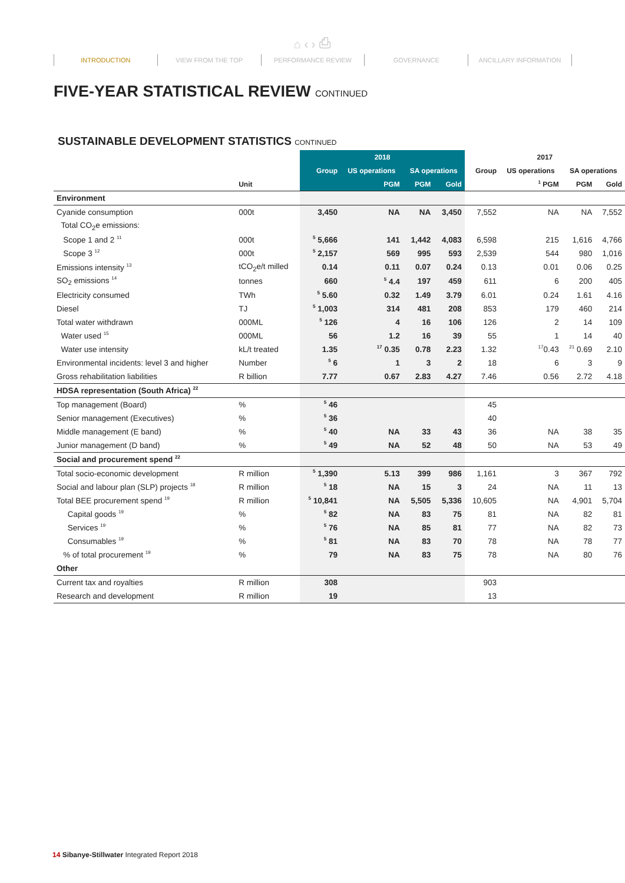⌂ ‹ › ⎙
INTRODUCTION VIEW FROM THE TOP PERFORMANCE REVIEW GOVERNANCE ANCILLARY INFORMATION
FIVE-YEAR STATISTICAL REVIEW CONTINUED
SUSTAINABLE DEVELOPMENT STATISTICS CONTINUED
| | | 2018 | | | | 2017 | | | |
| --- | --- | --- | --- | --- | --- | --- | --- | --- | --- |
| | | Group | US operations | SA operations | | Group | US operations | SA operations | |
| | Unit | | PGM | PGM | Gold | | <sup>1</sup> PGM | PGM | Gold |
| Environment | | | | | | | | | |
| Cyanide consumption | 000t | 3,450 | NA | NA | 3,450 | 7,552 | NA | NA | 7,552 |
| Total CO<sub>2</sub>e emissions: | | | | | | | | | |
| Scope 1 and 2 <sup>11</sup> | 000t | <sup>5</sup> 5,666 | 141 | 1,442 | 4,083 | 6,598 | 215 | 1,616 | 4,766 |
| Scope 3 <sup>12</sup> | 000t | <sup>5</sup> 2,157 | 569 | 995 | 593 | 2,539 | 544 | 980 | 1,016 |
| Emissions intensity <sup>13</sup> | tCO<sub>2</sub>e/t milled | 0.14 | 0.11 | 0.07 | 0.24 | 0.13 | 0.01 | 0.06 | 0.25 |
| SO<sub>2</sub> emissions <sup>14</sup> | tonnes | 660 | <sup>5</sup> 4.4 | 197 | 459 | 611 | 6 | 200 | 405 |
| Electricity consumed | TWh | <sup>5</sup> 5.60 | 0.32 | 1.49 | 3.79 | 6.01 | 0.24 | 1.61 | 4.16 |
| Diesel | TJ | <sup>5</sup> 1,003 | 314 | 481 | 208 | 853 | 179 | 460 | 214 |
| Total water withdrawn | 000ML | <sup>5</sup> 126 | 4 | 16 | 106 | 126 | 2 | 14 | 109 |
| Water used <sup>15</sup> | 000ML | 56 | 1.2 | 16 | 39 | 55 | 1 | 14 | 40 |
| Water use intensity | kL/t treated | 1.35 | <sup>17</sup> 0.35 | 0.78 | 2.23 | 1.32 | <sup>17</sup> 0.43 | <sup>21</sup> 0.69 | 2.10 |
| Environmental incidents: level 3 and higher | Number | <sup>5</sup> 6 | 1 | 3 | 2 | 18 | 6 | 3 | 9 |
| Gross rehabilitation liabilities | R billion | 7.77 | 0.67 | 2.83 | 4.27 | 7.46 | 0.56 | 2.72 | 4.18 |
| HDSA representation (South Africa) <sup>22</sup> | | | | | | | | | |
| Top management (Board) | % | <sup>5</sup> 46 | | | | 45 | | | |
| Senior management (Executives) | % | <sup>5</sup> 36 | | | | 40 | | | |
| Middle management (E band) | % | <sup>5</sup> 40 | NA | 33 | 43 | 36 | NA | 38 | 35 |
| Junior management (D band) | % | <sup>5</sup> 49 | NA | 52 | 48 | 50 | NA | 53 | 49 |
| Social and procurement spend <sup>22</sup> | | | | | | | | | |
| Total socio-economic development | R million | <sup>5</sup> 1,390 | 5.13 | 399 | 986 | 1,161 | 3 | 367 | 792 |
| Social and labour plan (SLP) projects <sup>18</sup> | R million | <sup>5</sup> 18 | NA | 15 | 3 | 24 | NA | 11 | 13 |
| Total BEE procurement spend <sup>19</sup> | R million | <sup>5</sup> 10,841 | NA | 5,505 | 5,336 | 10,605 | NA | 4,901 | 5,704 |
| Capital goods <sup>19</sup> | % | <sup>5</sup> 82 | NA | 83 | 75 | 81 | NA | 82 | 81 |
| Services <sup>19</sup> | % | <sup>5</sup> 76 | NA | 85 | 81 | 77 | NA | 82 | 73 |
| Consumables <sup>19</sup> | % | <sup>5</sup> 81 | NA | 83 | 70 | 78 | NA | 78 | 77 |
| % of total procurement <sup>19</sup> | % | 79 | NA | 83 | 75 | 78 | NA | 80 | 76 |
| Other | | | | | | | | | |
| Current tax and royalties | R million | 308 | | | | 903 | | | |
| Research and development | R million | 19 | | | | 13 | | | |
14 Sibanye-Stillwater Integrated Report 2018